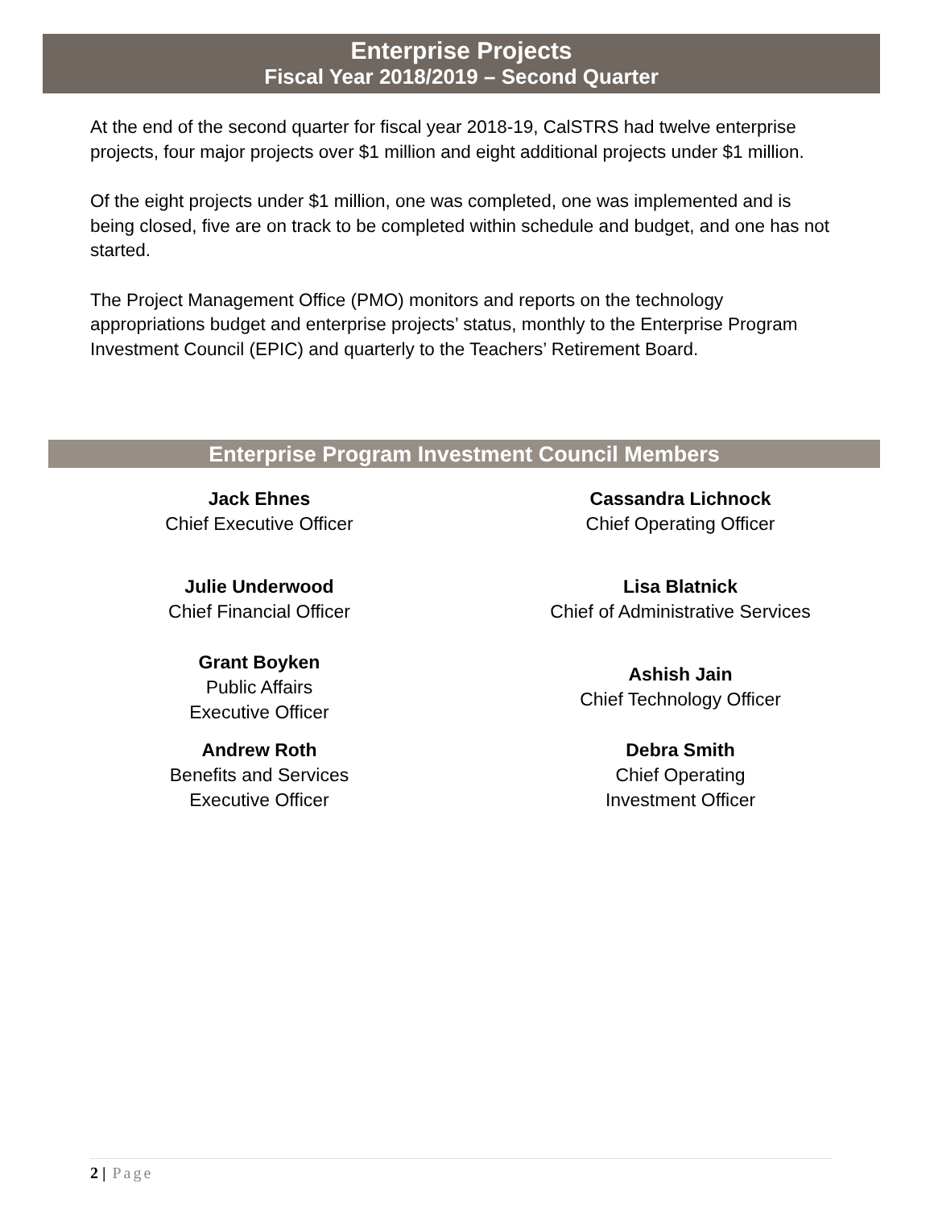Enterprise Projects
Fiscal Year 2018/2019 – Second Quarter
At the end of the second quarter for fiscal year 2018-19, CalSTRS had twelve enterprise projects, four major projects over $1 million and eight additional projects under $1 million.
Of the eight projects under $1 million, one was completed, one was implemented and is being closed, five are on track to be completed within schedule and budget, and one has not started.
The Project Management Office (PMO) monitors and reports on the technology appropriations budget and enterprise projects’ status, monthly to the Enterprise Program Investment Council (EPIC) and quarterly to the Teachers’ Retirement Board.
Enterprise Program Investment Council Members
Jack Ehnes
Chief Executive Officer
Julie Underwood
Chief Financial Officer
Grant Boyken
Public Affairs
Executive Officer
Andrew Roth
Benefits and Services
Executive Officer
Cassandra Lichnock
Chief Operating Officer
Lisa Blatnick
Chief of Administrative Services
Ashish Jain
Chief Technology Officer
Debra Smith
Chief Operating
Investment Officer
2 | Page